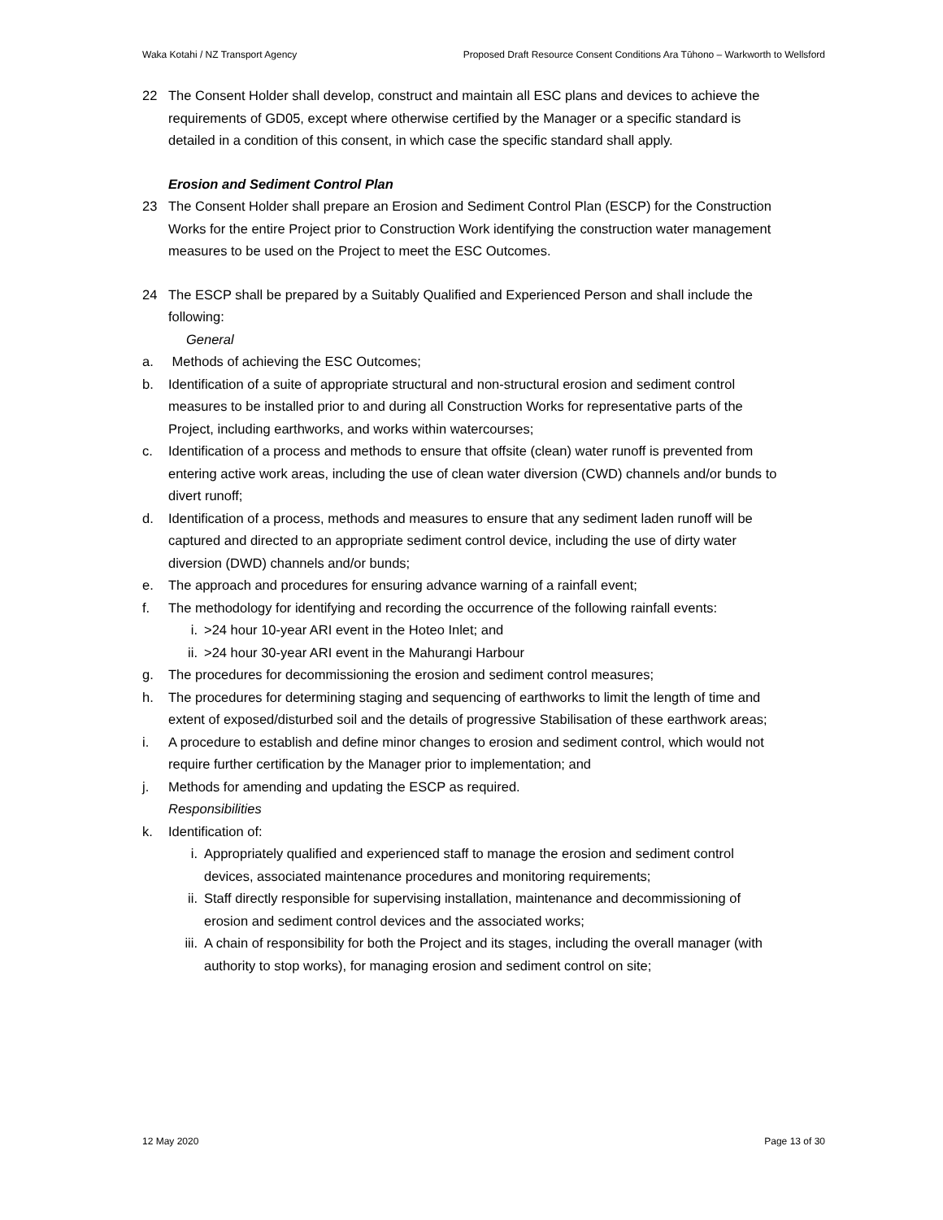Waka Kotahi / NZ Transport Agency Proposed Draft Resource Consent Conditions Ara Tūhono – Warkworth to Wellsford
22 The Consent Holder shall develop, construct and maintain all ESC plans and devices to achieve the requirements of GD05, except where otherwise certified by the Manager or a specific standard is detailed in a condition of this consent, in which case the specific standard shall apply.
Erosion and Sediment Control Plan
23 The Consent Holder shall prepare an Erosion and Sediment Control Plan (ESCP) for the Construction Works for the entire Project prior to Construction Work identifying the construction water management measures to be used on the Project to meet the ESC Outcomes.
24 The ESCP shall be prepared by a Suitably Qualified and Experienced Person and shall include the following:
General
a. Methods of achieving the ESC Outcomes;
b. Identification of a suite of appropriate structural and non-structural erosion and sediment control measures to be installed prior to and during all Construction Works for representative parts of the Project, including earthworks, and works within watercourses;
c. Identification of a process and methods to ensure that offsite (clean) water runoff is prevented from entering active work areas, including the use of clean water diversion (CWD) channels and/or bunds to divert runoff;
d. Identification of a process, methods and measures to ensure that any sediment laden runoff will be captured and directed to an appropriate sediment control device, including the use of dirty water diversion (DWD) channels and/or bunds;
e. The approach and procedures for ensuring advance warning of a rainfall event;
f. The methodology for identifying and recording the occurrence of the following rainfall events:
i. >24 hour 10-year ARI event in the Hoteo Inlet; and
ii. >24 hour 30-year ARI event in the Mahurangi Harbour
g. The procedures for decommissioning the erosion and sediment control measures;
h. The procedures for determining staging and sequencing of earthworks to limit the length of time and extent of exposed/disturbed soil and the details of progressive Stabilisation of these earthwork areas;
i. A procedure to establish and define minor changes to erosion and sediment control, which would not require further certification by the Manager prior to implementation; and
j. Methods for amending and updating the ESCP as required.
Responsibilities
k. Identification of:
i. Appropriately qualified and experienced staff to manage the erosion and sediment control devices, associated maintenance procedures and monitoring requirements;
ii. Staff directly responsible for supervising installation, maintenance and decommissioning of erosion and sediment control devices and the associated works;
iii.
A chain of responsibility for both the Project and its stages, including the overall manager (with authority to stop works), for managing erosion and sediment control on site;
12 May 2020 Page 13 of 30